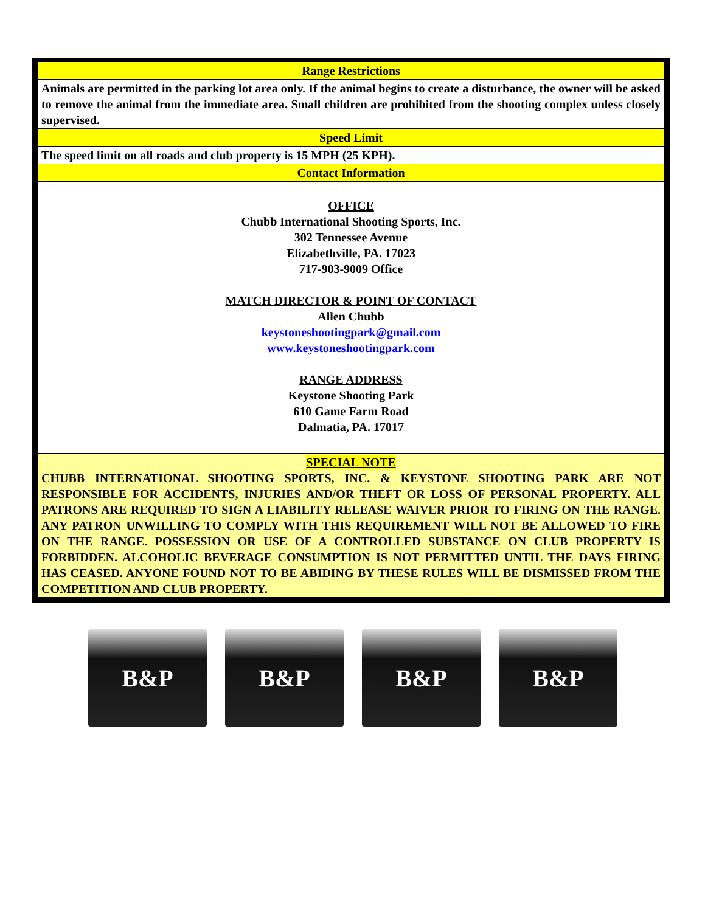| Range Restrictions |
| --- |
| Animals are permitted in the parking lot area only. If the animal begins to create a disturbance, the owner will be asked to remove the animal from the immediate area. Small children are prohibited from the shooting complex unless closely supervised. |
| Speed Limit |
| The speed limit on all roads and club property is 15 MPH (25 KPH). |
| Contact Information |
| OFFICE Chubb International Shooting Sports, Inc. 302 Tennessee Avenue Elizabethville, PA. 17023 717-903-9009 Office MATCH DIRECTOR & POINT OF CONTACT Allen Chubb keystoneshootingpark@gmail.com www.keystoneshootingpark.com RANGE ADDRESS Keystone Shooting Park 610 Game Farm Road Dalmatia, PA. 17017 |
| SPECIAL NOTE CHUBB INTERNATIONAL SHOOTING SPORTS, INC. & KEYSTONE SHOOTING PARK ARE NOT RESPONSIBLE FOR ACCIDENTS, INJURIES AND/OR THEFT OR LOSS OF PERSONAL PROPERTY. ALL PATRONS ARE REQUIRED TO SIGN A LIABILITY RELEASE WAIVER PRIOR TO FIRING ON THE RANGE. ANY PATRON UNWILLING TO COMPLY WITH THIS REQUIREMENT WILL NOT BE ALLOWED TO FIRE ON THE RANGE. POSSESSION OR USE OF A CONTROLLED SUBSTANCE ON CLUB PROPERTY IS FORBIDDEN. ALCOHOLIC BEVERAGE CONSUMPTION IS NOT PERMITTED UNTIL THE DAYS FIRING HAS CEASED. ANYONE FOUND NOT TO BE ABIDING BY THESE RULES WILL BE DISMISSED FROM THE COMPETITION AND CLUB PROPERTY. |
B&P B&P B&P B&P